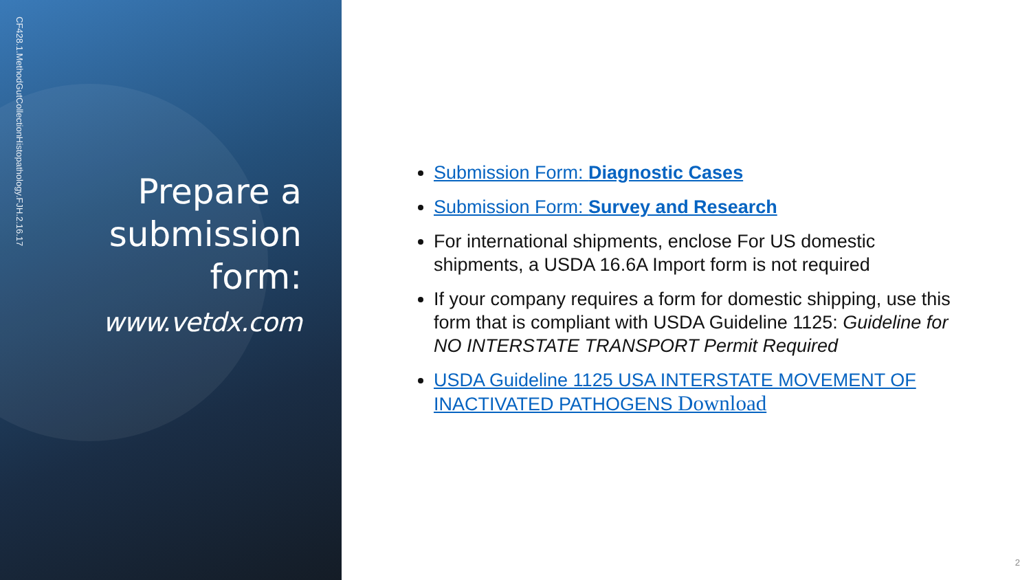CF428.1.MethodGutCollectionHistopathology.FJH.2.16.17
Prepare a submission form:
www.vetdx.com
Submission Form: Diagnostic Cases
Submission Form: Survey and Research
For international shipments, enclose For US domestic shipments, a USDA 16.6A Import form is not required
If your company requires a form for domestic shipping, use this form that is compliant with USDA Guideline 1125: Guideline for NO INTERSTATE TRANSPORT Permit Required
USDA Guideline 1125 USA INTERSTATE MOVEMENT OF INACTIVATED PATHOGENS Download
2